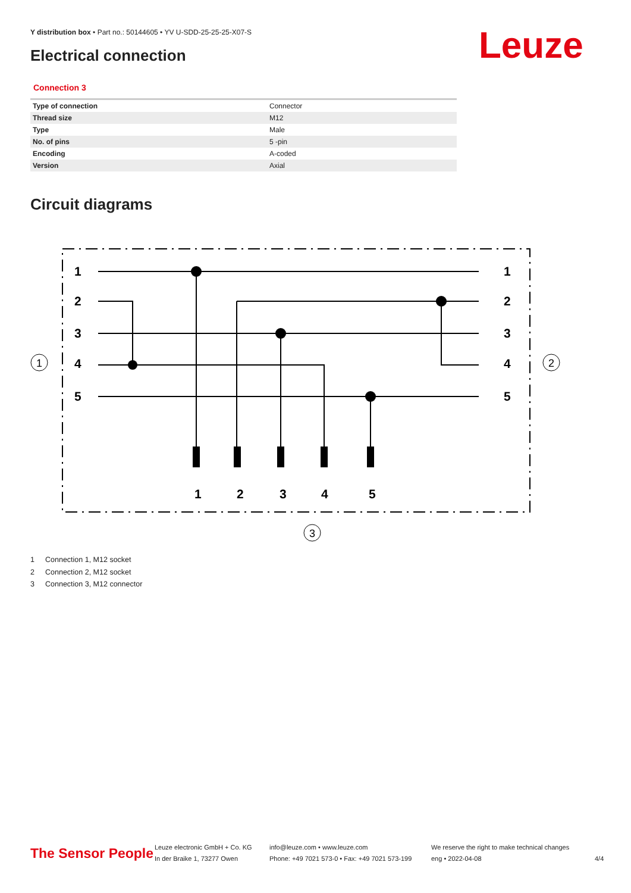Y distribution box • Part no.: 50144605 • YV U-SDD-25-25-25-X07-S
Electrical connection Leuze
Connection 3
| Type of connection | Connector |
| Thread size | M12 |
| Type | Male |
| No. of pins | 5 -pin |
| Encoding | A-coded |
| Version | Axial |
Circuit diagrams
1
2
3
4
5
1
2
3
4
5
1
2
3
4
5
1
2
3
1 Connection 1, M12 socket
2 Connection 2, M12 socket
3 Connection 3, M12 connector
The Sensor People
Leuze electronic GmbH + Co. KG
In der Braike 1, 73277 Owen
info@leuze.com • www.leuze.com
Phone: +49 7021 573-0 • Fax: +49 7021 573-199
We reserve the right to make technical changes
eng • 2022-04-08
4/4